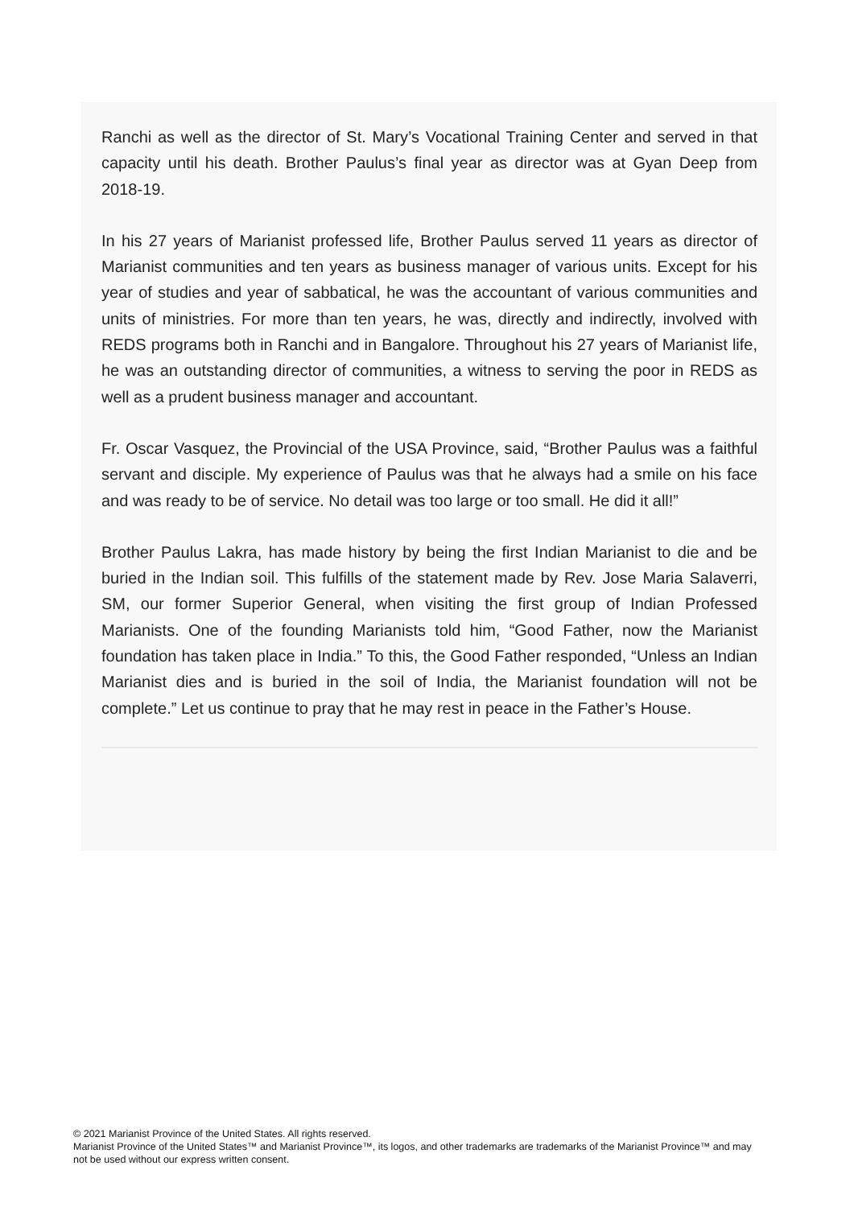Ranchi as well as the director of St. Mary’s Vocational Training Center and served in that capacity until his death. Brother Paulus’s final year as director was at Gyan Deep from 2018-19.
In his 27 years of Marianist professed life, Brother Paulus served 11 years as director of Marianist communities and ten years as business manager of various units. Except for his year of studies and year of sabbatical, he was the accountant of various communities and units of ministries. For more than ten years, he was, directly and indirectly, involved with REDS programs both in Ranchi and in Bangalore. Throughout his 27 years of Marianist life, he was an outstanding director of communities, a witness to serving the poor in REDS as well as a prudent business manager and accountant.
Fr. Oscar Vasquez, the Provincial of the USA Province, said, “Brother Paulus was a faithful servant and disciple. My experience of Paulus was that he always had a smile on his face and was ready to be of service. No detail was too large or too small. He did it all!”
Brother Paulus Lakra, has made history by being the first Indian Marianist to die and be buried in the Indian soil. This fulfills of the statement made by Rev. Jose Maria Salaverri, SM, our former Superior General, when visiting the first group of Indian Professed Marianists. One of the founding Marianists told him, “Good Father, now the Marianist foundation has taken place in India.” To this, the Good Father responded, “Unless an Indian Marianist dies and is buried in the soil of India, the Marianist foundation will not be complete.” Let us continue to pray that he may rest in peace in the Father’s House.
© 2021 Marianist Province of the United States. All rights reserved.
Marianist Province of the United States™ and Marianist Province™, its logos, and other trademarks are trademarks of the Marianist Province™ and may not be used without our express written consent.